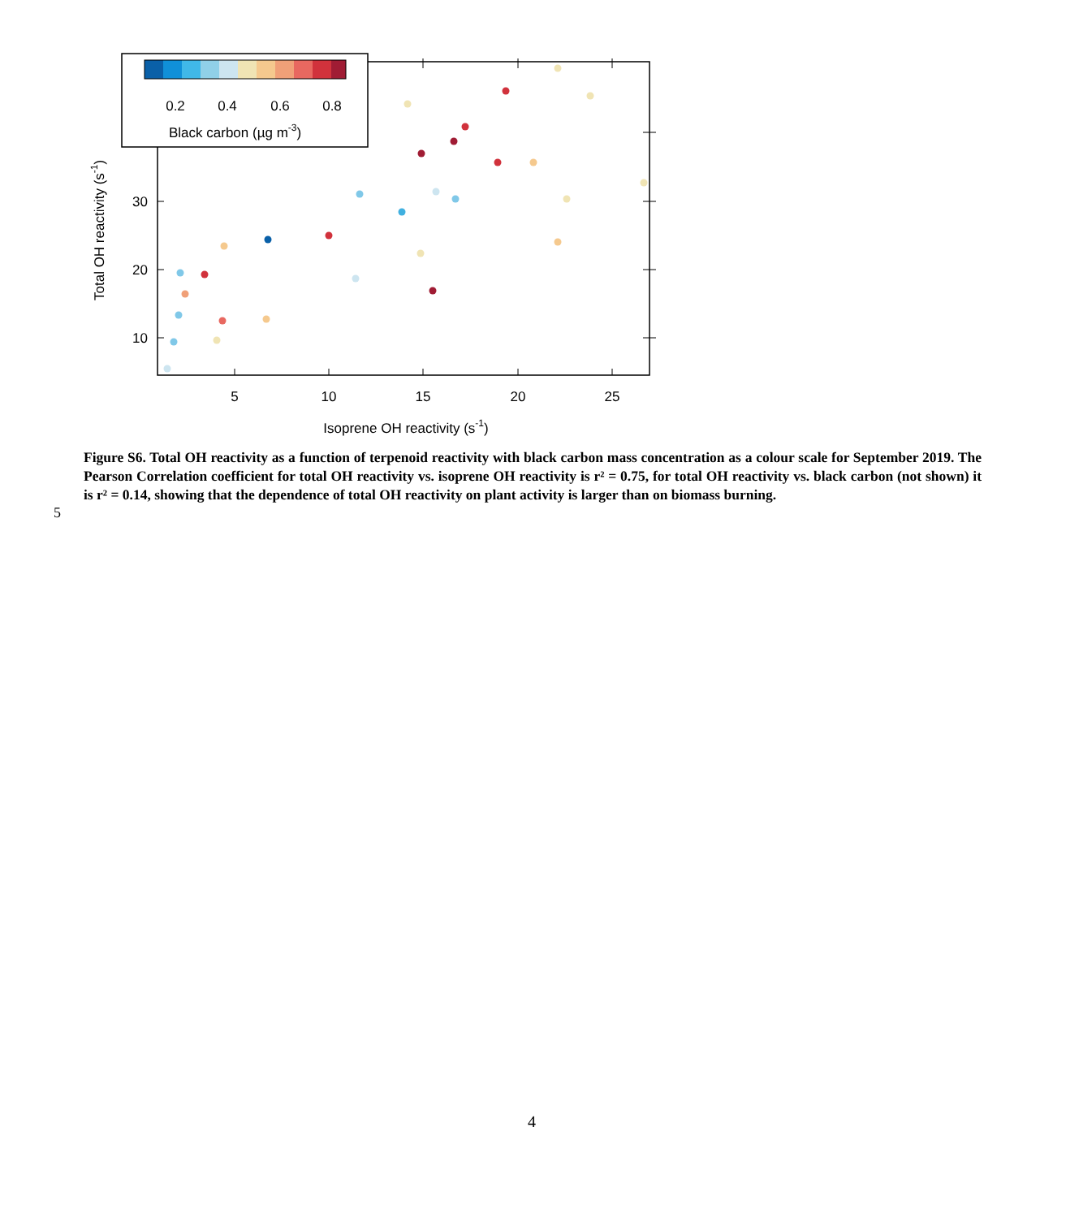5
10
15
20
25
10
20
30
Isoprene OH reactivity (s-1)
Total OH reactivity (s-1)
0.2
0.4
0.6
0.8
Black carbon (µg m-3)
Figure S6. Total OH reactivity as a function of terpenoid reactivity with black carbon mass concentration as a colour scale for September 2019. The Pearson Correlation coefficient for total OH reactivity vs. isoprene OH reactivity is r² = 0.75, for total OH reactivity vs. black carbon (not shown) it is r² = 0.14, showing that the dependence of total OH reactivity on plant activity is larger than on biomass burning.
5
4